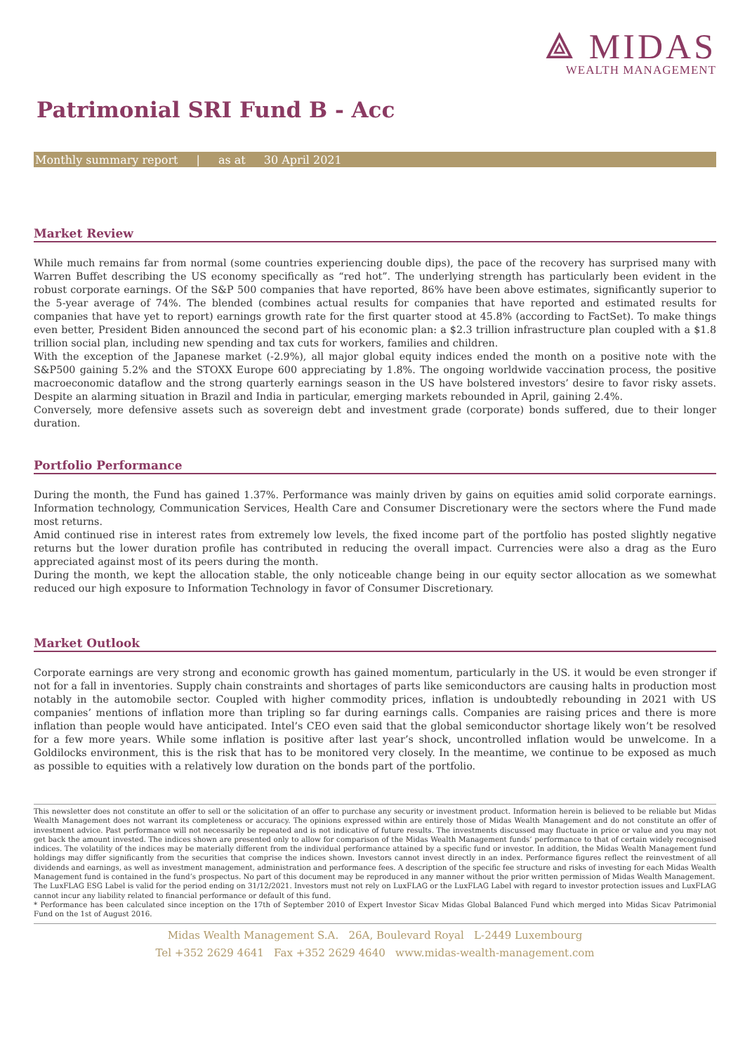⟁ MIDAS
WEALTH MANAGEMENT
Patrimonial SRI Fund B - Acc
Monthly summary report | as at 30 April 2021
Market Review
While much remains far from normal (some countries experiencing double dips), the pace of the recovery has surprised many with Warren Buffet describing the US economy specifically as “red hot”. The underlying strength has particularly been evident in the robust corporate earnings. Of the S&P 500 companies that have reported, 86% have been above estimates, significantly superior to the 5-year average of 74%. The blended (combines actual results for companies that have reported and estimated results for companies that have yet to report) earnings growth rate for the first quarter stood at 45.8% (according to FactSet). To make things even better, President Biden announced the second part of his economic plan: a $2.3 trillion infrastructure plan coupled with a $1.8 trillion social plan, including new spending and tax cuts for workers, families and children.
With the exception of the Japanese market (-2.9%), all major global equity indices ended the month on a positive note with the S&P500 gaining 5.2% and the STOXX Europe 600 appreciating by 1.8%. The ongoing worldwide vaccination process, the positive macroeconomic dataflow and the strong quarterly earnings season in the US have bolstered investors’ desire to favor risky assets. Despite an alarming situation in Brazil and India in particular, emerging markets rebounded in April, gaining 2.4%.
Conversely, more defensive assets such as sovereign debt and investment grade (corporate) bonds suffered, due to their longer duration.
Portfolio Performance
During the month, the Fund has gained 1.37%. Performance was mainly driven by gains on equities amid solid corporate earnings. Information technology, Communication Services, Health Care and Consumer Discretionary were the sectors where the Fund made most returns.
Amid continued rise in interest rates from extremely low levels, the fixed income part of the portfolio has posted slightly negative returns but the lower duration profile has contributed in reducing the overall impact. Currencies were also a drag as the Euro appreciated against most of its peers during the month.
During the month, we kept the allocation stable, the only noticeable change being in our equity sector allocation as we somewhat reduced our high exposure to Information Technology in favor of Consumer Discretionary.
Market Outlook
Corporate earnings are very strong and economic growth has gained momentum, particularly in the US. it would be even stronger if not for a fall in inventories. Supply chain constraints and shortages of parts like semiconductors are causing halts in production most notably in the automobile sector. Coupled with higher commodity prices, inflation is undoubtedly rebounding in 2021 with US companies’ mentions of inflation more than tripling so far during earnings calls. Companies are raising prices and there is more inflation than people would have anticipated. Intel’s CEO even said that the global semiconductor shortage likely won’t be resolved for a few more years. While some inflation is positive after last year’s shock, uncontrolled inflation would be unwelcome. In a Goldilocks environment, this is the risk that has to be monitored very closely. In the meantime, we continue to be exposed as much as possible to equities with a relatively low duration on the bonds part of the portfolio.
This newsletter does not constitute an offer to sell or the solicitation of an offer to purchase any security or investment product. Information herein is believed to be reliable but Midas Wealth Management does not warrant its completeness or accuracy. The opinions expressed within are entirely those of Midas Wealth Management and do not constitute an offer of investment advice. Past performance will not necessarily be repeated and is not indicative of future results. The investments discussed may fluctuate in price or value and you may not get back the amount invested. The indices shown are presented only to allow for comparison of the Midas Wealth Management funds’ performance to that of certain widely recognised indices. The volatility of the indices may be materially different from the individual performance attained by a specific fund or investor. In addition, the Midas Wealth Management fund holdings may differ significantly from the securities that comprise the indices shown. Investors cannot invest directly in an index. Performance figures reflect the reinvestment of all dividends and earnings, as well as investment management, administration and performance fees. A description of the specific fee structure and risks of investing for each Midas Wealth Management fund is contained in the fund’s prospectus. No part of this document may be reproduced in any manner without the prior written permission of Midas Wealth Management.
The LuxFLAG ESG Label is valid for the period ending on 31/12/2021. Investors must not rely on LuxFLAG or the LuxFLAG Label with regard to investor protection issues and LuxFLAG cannot incur any liability related to financial performance or default of this fund.
* Performance has been calculated since inception on the 17th of September 2010 of Expert Investor Sicav Midas Global Balanced Fund which merged into Midas Sicav Patrimonial Fund on the 1st of August 2016.
Midas Wealth Management S.A. 26A, Boulevard Royal L-2449 Luxembourg
Tel +352 2629 4641 Fax +352 2629 4640 www.midas-wealth-management.com